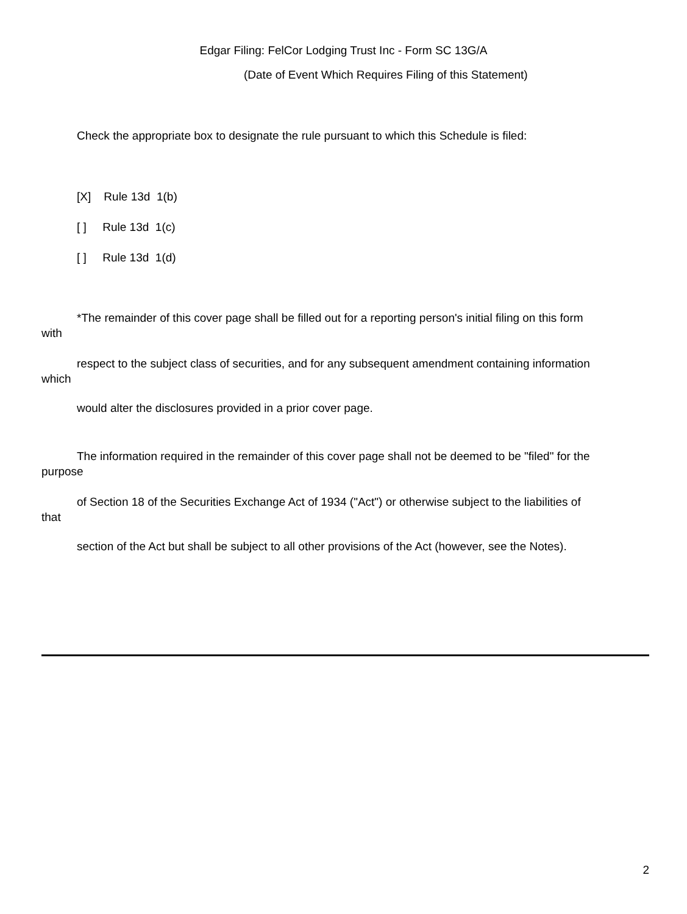Edgar Filing: FelCor Lodging Trust Inc - Form SC 13G/A
(Date of Event Which Requires Filing of this Statement)
Check the appropriate box to designate the rule pursuant to which this Schedule is filed:
[X] Rule 13d 1(b)
[ ] Rule 13d 1(c)
[ ] Rule 13d 1(d)
*The remainder of this cover page shall be filled out for a reporting person's initial filing on this form
with
respect to the subject class of securities, and for any subsequent amendment containing information
which
would alter the disclosures provided in a prior cover page.
The information required in the remainder of this cover page shall not be deemed to be "filed" for the
purpose
of Section 18 of the Securities Exchange Act of 1934 ("Act") or otherwise subject to the liabilities of
that
section of the Act but shall be subject to all other provisions of the Act (however, see the Notes).
2